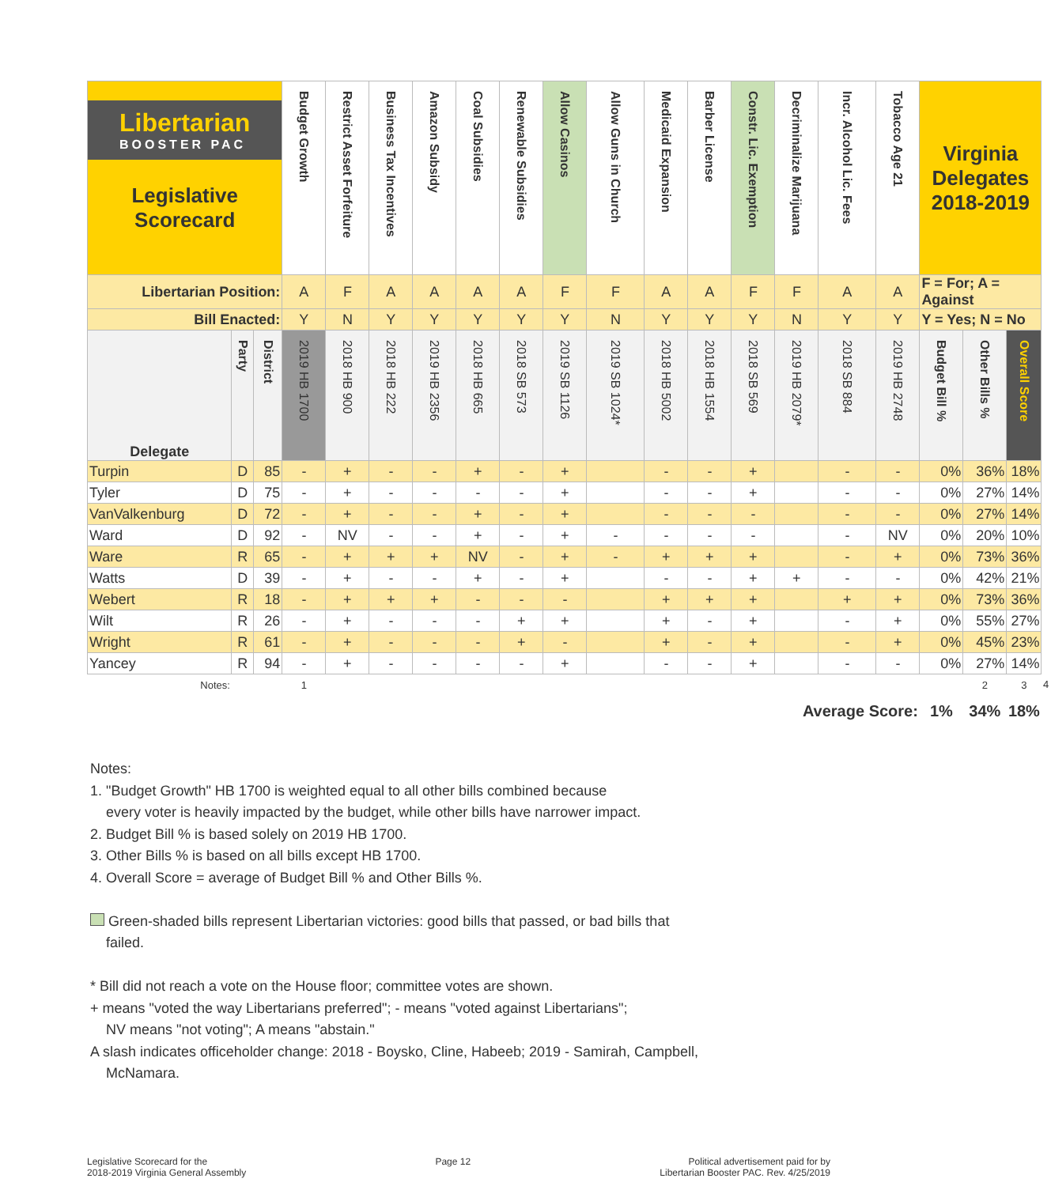| Libertarian BOOSTER PAC Legislative Scorecard | | | Budget Growth | Restrict Asset Forfeiture | Business Tax Incentives | Amazon Subsidy | Coal Subsidies | Renewable Subsidies | Allow Casinos | Allow Guns in Church | Medicaid Expansion | Barber License | Constr. Lic. Exemption | Decriminalize Marijuana | Incr. Alcohol Lic. Fees | Tobacco Age 21 | Virginia Delegates 2018-2019 | | | |
| --- | --- | --- | --- | --- | --- | --- | --- | --- | --- | --- | --- | --- | --- | --- | --- | --- | --- | --- | --- | --- |
| Libertarian Position: | | | A | F | A | A | A | A | F | F | A | A | F | F | A | A | F = For; A = Against | | | |
| Bill Enacted: | | | Y | N | Y | Y | Y | Y | Y | N | Y | Y | Y | N | Y | Y | Y = Yes; N = No | | | |
| Delegate | Party | District | 2019 HB 1700 | 2018 HB 900 | 2018 HB 222 | 2019 HB 2356 | 2018 HB 665 | 2018 SB 573 | 2019 SB 1126 | 2019 SB 1024* | 2018 HB 5002 | 2018 HB 1554 | 2018 SB 569 | 2019 HB 2079* | 2018 SB 884 | 2019 HB 2748 | Budget Bill % | Other Bills % | Overall Score | |
| Turpin | D | 85 | - | + | - | - | + | - | + | | - | - | + | | - | - | 0% | 36% | 18% | |
| Tyler | D | 75 | - | + | - | - | - | - | + | | - | - | + | | - | - | 0% | 27% | 14% | |
| VanValkenburg | D | 72 | - | + | - | - | + | - | + | | - | - | - | | - | - | 0% | 27% | 14% | |
| Ward | D | 92 | - | NV | - | - | + | - | + | - | - | - | - | | - | NV | 0% | 20% | 10% | |
| Ware | R | 65 | - | + | + | + | NV | - | + | - | + | + | + | | - | + | 0% | 73% | 36% | |
| Watts | D | 39 | - | + | - | - | + | - | + | | - | - | + | + | - | - | 0% | 42% | 21% | |
| Webert | R | 18 | - | + | + | + | - | - | - | | + | + | + | | + | + | 0% | 73% | 36% | |
| Wilt | R | 26 | - | + | - | - | - | + | + | | + | - | + | | - | + | 0% | 55% | 27% | |
| Wright | R | 61 | - | + | - | - | - | + | - | | + | - | + | | - | + | 0% | 45% | 23% | |
| Yancey | R | 94 | - | + | - | - | - | - | + | | - | - | + | | - | - | 0% | 27% | 14% | |
| Notes: | | | 1 | | | | | | | | | | | | | | | 2 | 3 | 4 |
| Average Score: | | | | | | | | | | | | | | | | | 1% | 34% | 18% | |
Notes:
1. "Budget Growth" HB 1700 is weighted equal to all other bills combined because
every voter is heavily impacted by the budget, while other bills have narrower impact.
2. Budget Bill % is based solely on 2019 HB 1700.
3. Other Bills % is based on all bills except HB 1700.
4. Overall Score = average of Budget Bill % and Other Bills %.
Green-shaded bills represent Libertarian victories: good bills that passed, or bad bills that
failed.
* Bill did not reach a vote on the House floor; committee votes are shown.
+ means "voted the way Libertarians preferred"; - means "voted against Libertarians";
NV means "not voting"; A means "abstain."
A slash indicates officeholder change: 2018 - Boysko, Cline, Habeeb; 2019 - Samirah, Campbell,
McNamara.
Legislative Scorecard for the
2018-2019 Virginia General Assembly
Page 12 Political advertisement paid for by
Libertarian Booster PAC. Rev. 4/25/2019